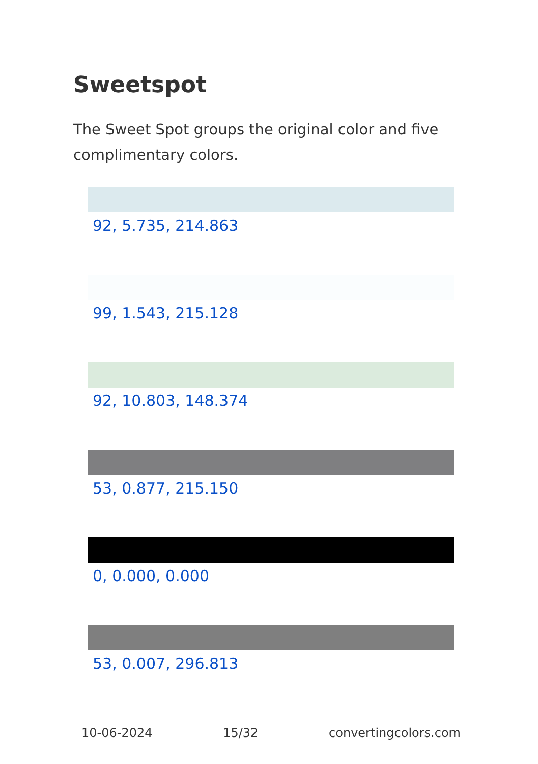Sweetspot
The Sweet Spot groups the original color and five complimentary colors.
92, 5.735, 214.863
99, 1.543, 215.128
92, 10.803, 148.374
53, 0.877, 215.150
0, 0.000, 0.000
53, 0.007, 296.813
10-06-2024 15/32 convertingcolors.com